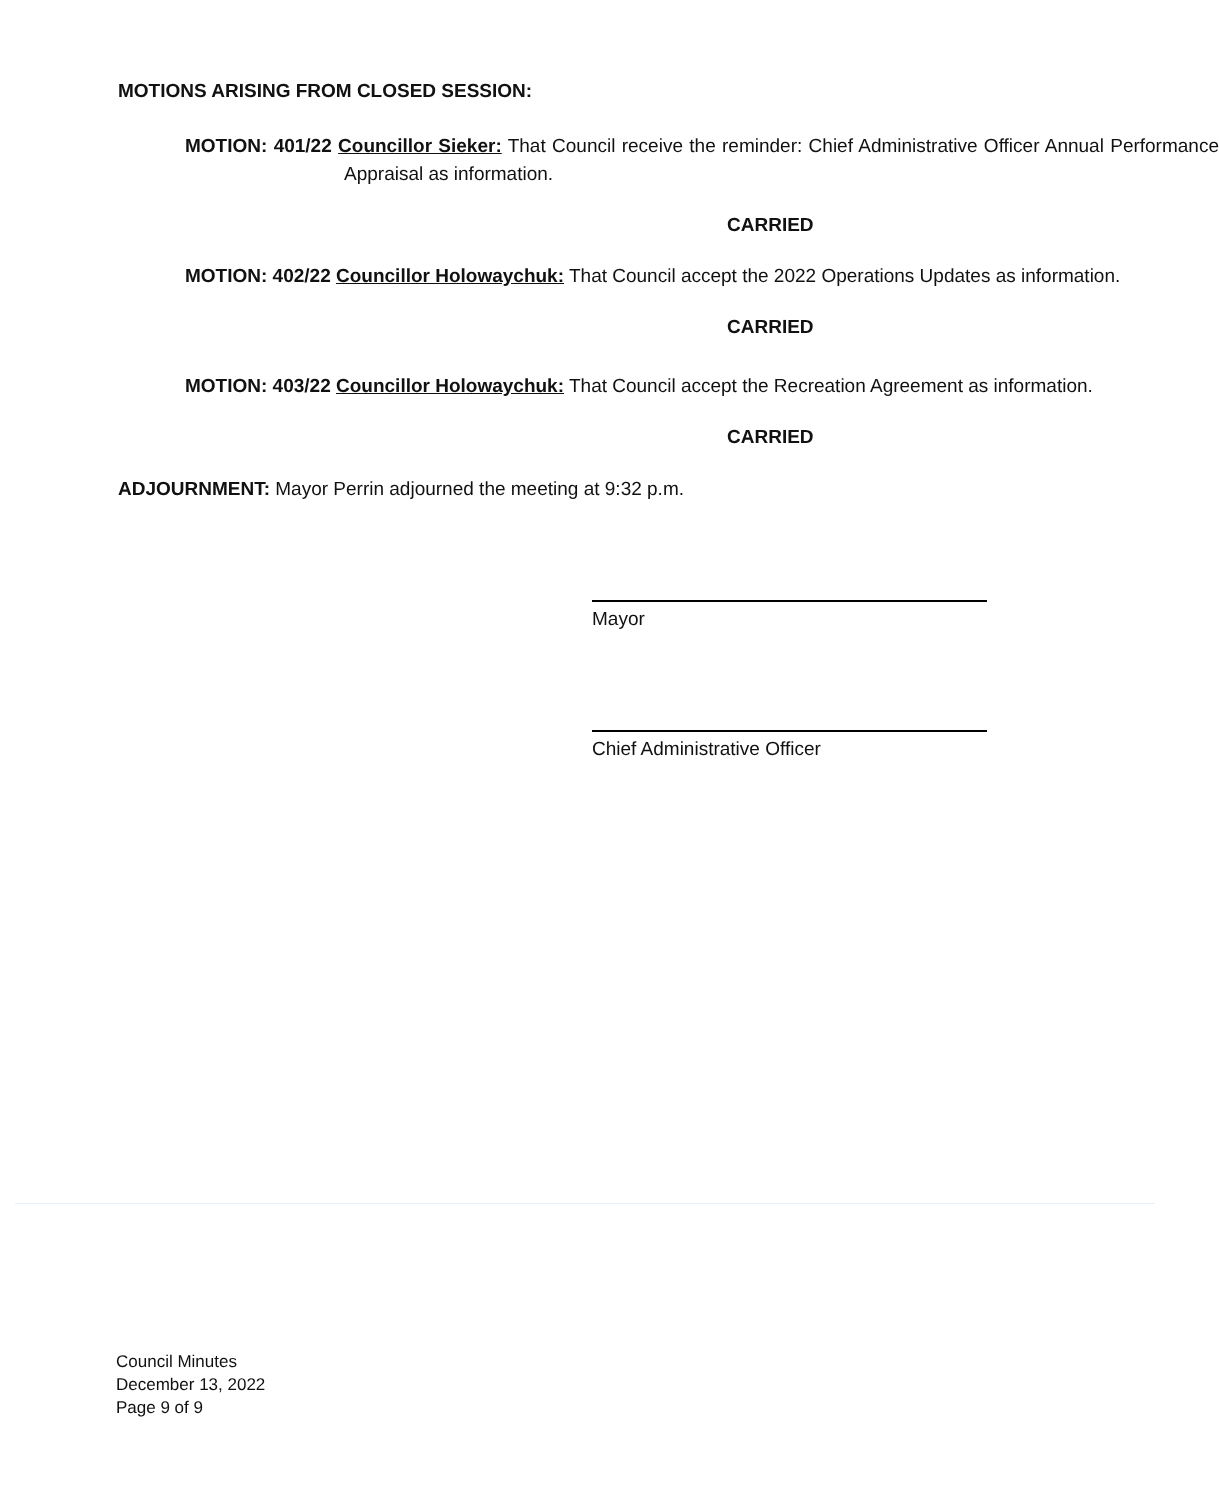MOTIONS ARISING FROM CLOSED SESSION:
MOTION: 401/22 Councillor Sieker: That Council receive the reminder: Chief Administrative Officer Annual Performance Appraisal as information.
CARRIED
MOTION: 402/22 Councillor Holowaychuk: That Council accept the 2022 Operations Updates as information.
CARRIED
MOTION: 403/22 Councillor Holowaychuk: That Council accept the Recreation Agreement as information.
CARRIED
ADJOURNMENT: Mayor Perrin adjourned the meeting at 9:32 p.m.
Mayor
Chief Administrative Officer
Council Minutes
December 13, 2022
Page 9 of 9